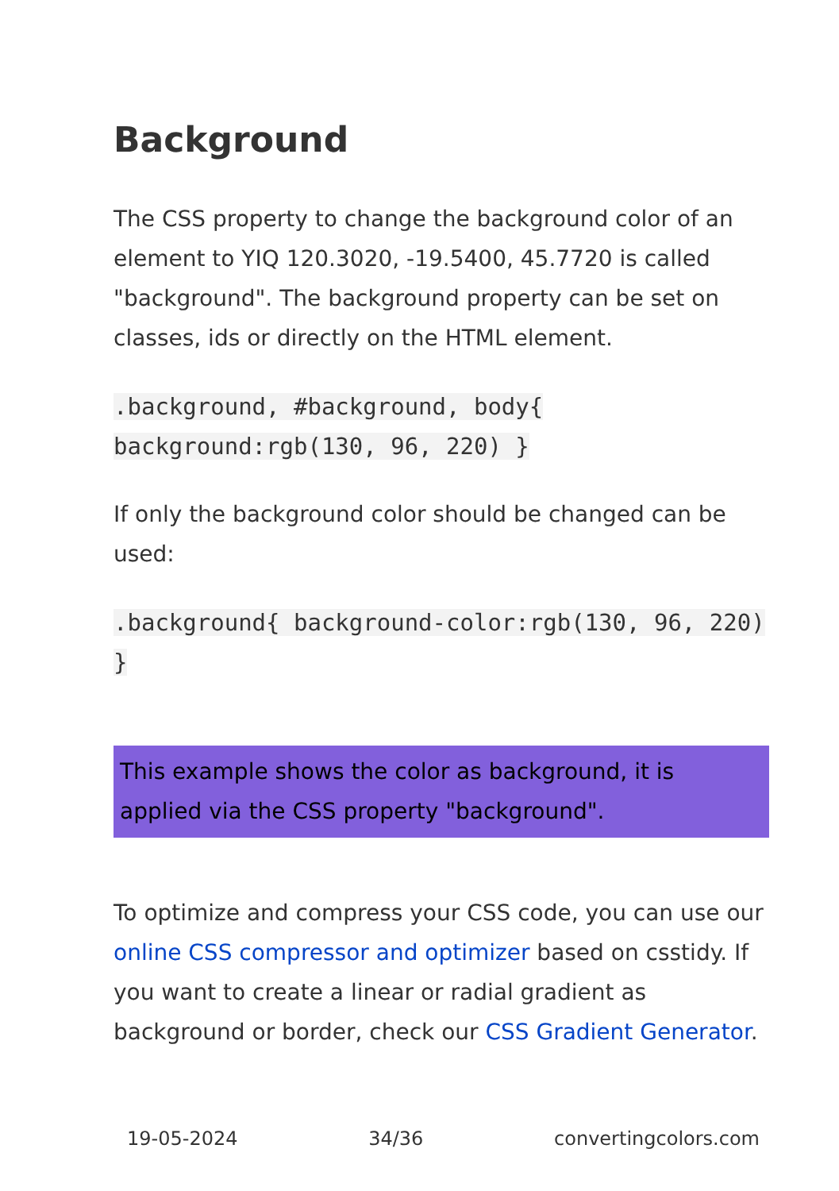Background
The CSS property to change the background color of an element to YIQ 120.3020, -19.5400, 45.7720 is called "background". The background property can be set on classes, ids or directly on the HTML element.
.background, #background, body{ background:rgb(130, 96, 220) }
If only the background color should be changed can be used:
.background{ background-color:rgb(130, 96, 220) }
This example shows the color as background, it is applied via the CSS property "background".
To optimize and compress your CSS code, you can use our online CSS compressor and optimizer based on csstidy. If you want to create a linear or radial gradient as background or border, check our CSS Gradient Generator.
19-05-2024 34/36 convertingcolors.com